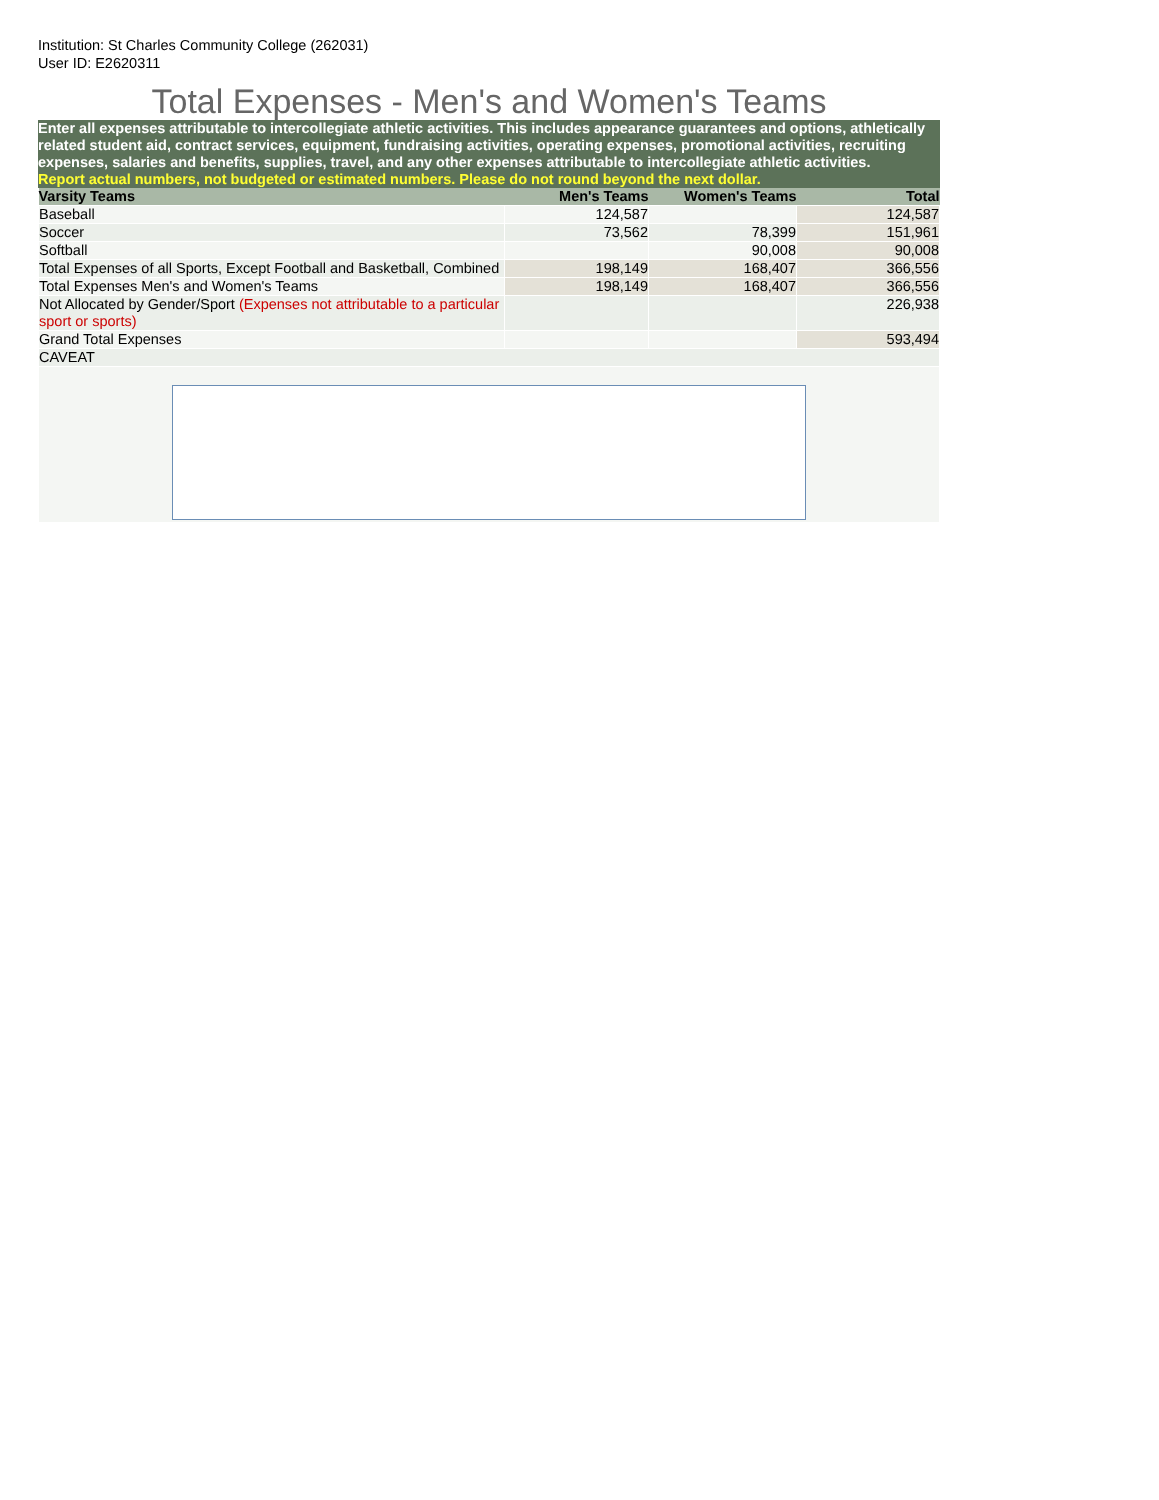Institution: St Charles Community College (262031)
User ID: E2620311
Total Expenses - Men's and Women's Teams
Enter all expenses attributable to intercollegiate athletic activities. This includes appearance guarantees and options, athletically related student aid, contract services, equipment, fundraising activities, operating expenses, promotional activities, recruiting expenses, salaries and benefits, supplies, travel, and any other expenses attributable to intercollegiate athletic activities.
Report actual numbers, not budgeted or estimated numbers. Please do not round beyond the next dollar.
| Varsity Teams | Men's Teams | Women's Teams | Total |
| --- | --- | --- | --- |
| Baseball | 124,587 | | 124,587 |
| Soccer | 73,562 | 78,399 | 151,961 |
| Softball | | 90,008 | 90,008 |
| Total Expenses of all Sports, Except Football and Basketball, Combined | 198,149 | 168,407 | 366,556 |
| Total Expenses Men's and Women's Teams | 198,149 | 168,407 | 366,556 |
| Not Allocated by Gender/Sport (Expenses not attributable to a particular sport or sports) | | | 226,938 |
| Grand Total Expenses | | | 593,494 |
| CAVEAT | | | |